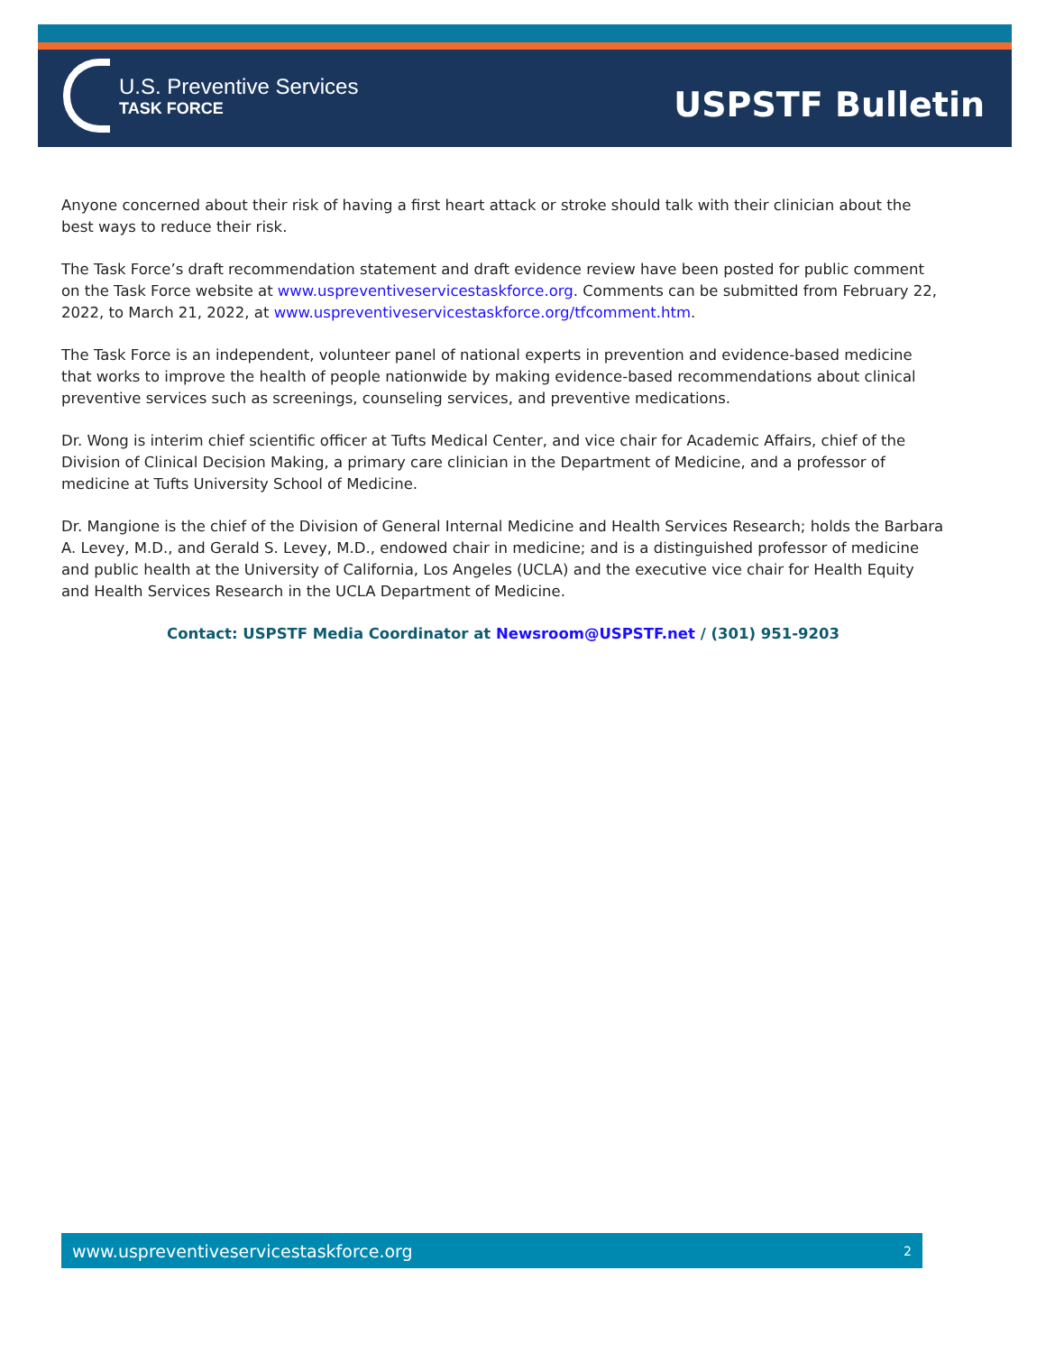U.S. Preventive Services
TASK FORCE
USPSTF Bulletin
Anyone concerned about their risk of having a first heart attack or stroke should talk with their clinician about the best ways to reduce their risk.
The Task Force’s draft recommendation statement and draft evidence review have been posted for public comment on the Task Force website at www.uspreventiveservicestaskforce.org. Comments can be submitted from February 22, 2022, to March 21, 2022, at www.uspreventiveservicestaskforce.org/tfcomment.htm.
The Task Force is an independent, volunteer panel of national experts in prevention and evidence-based medicine that works to improve the health of people nationwide by making evidence-based recommendations about clinical preventive services such as screenings, counseling services, and preventive medications.
Dr. Wong is interim chief scientific officer at Tufts Medical Center, and vice chair for Academic Affairs, chief of the Division of Clinical Decision Making, a primary care clinician in the Department of Medicine, and a professor of medicine at Tufts University School of Medicine.
Dr. Mangione is the chief of the Division of General Internal Medicine and Health Services Research; holds the Barbara A. Levey, M.D., and Gerald S. Levey, M.D., endowed chair in medicine; and is a distinguished professor of medicine and public health at the University of California, Los Angeles (UCLA) and the executive vice chair for Health Equity and Health Services Research in the UCLA Department of Medicine.
Contact: USPSTF Media Coordinator at Newsroom@USPSTF.net / (301) 951-9203
www.uspreventiveservicestaskforce.org 2